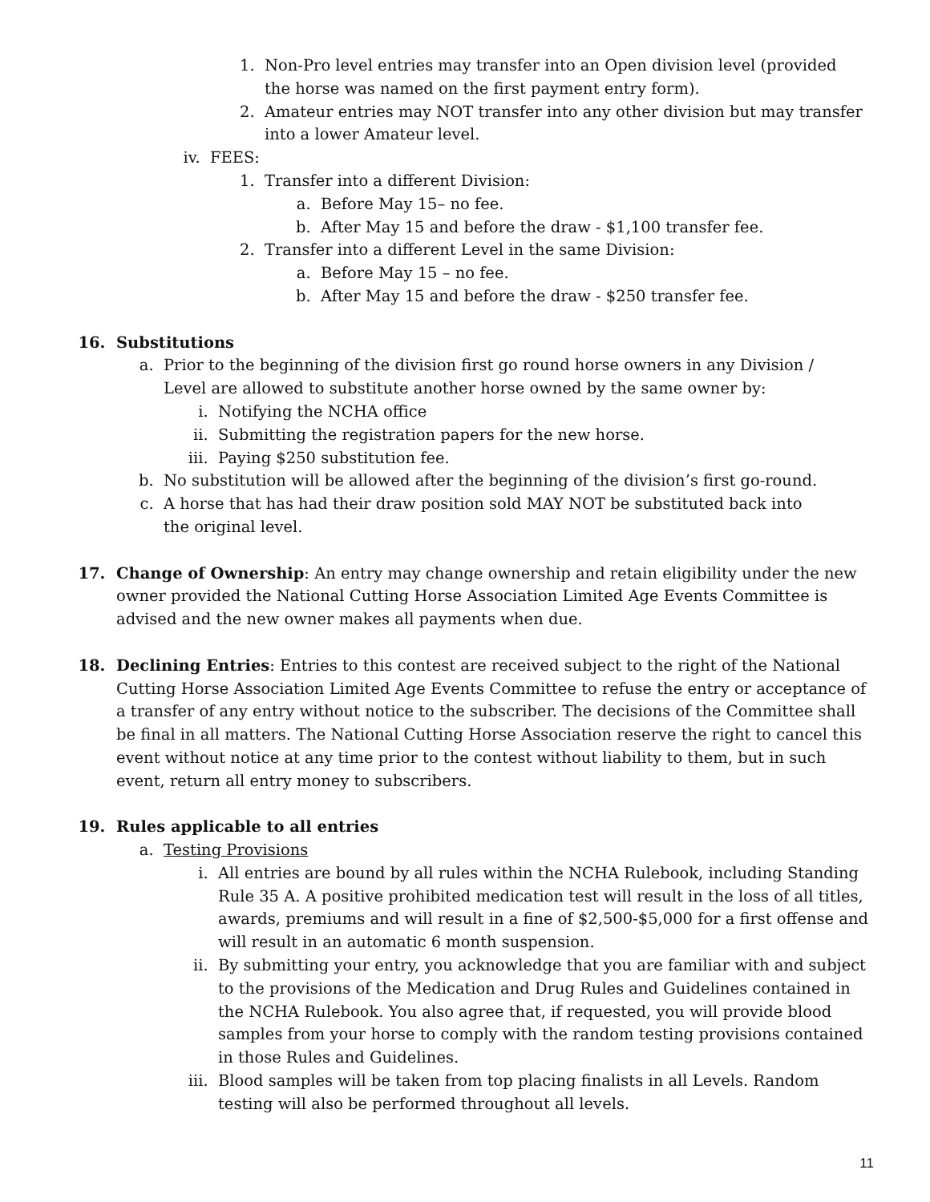1. Non-Pro level entries may transfer into an Open division level (provided the horse was named on the first payment entry form).
2. Amateur entries may NOT transfer into any other division but may transfer into a lower Amateur level.
iv. FEES:
1. Transfer into a different Division:
a. Before May 15– no fee.
b. After May 15 and before the draw - $1,100 transfer fee.
2. Transfer into a different Level in the same Division:
a. Before May 15 – no fee.
b. After May 15 and before the draw - $250 transfer fee.
16. Substitutions
a. Prior to the beginning of the division first go round horse owners in any Division / Level are allowed to substitute another horse owned by the same owner by:
i. Notifying the NCHA office
ii. Submitting the registration papers for the new horse.
iii. Paying $250 substitution fee.
b. No substitution will be allowed after the beginning of the division’s first go-round.
c. A horse that has had their draw position sold MAY NOT be substituted back into the original level.
17. Change of Ownership: An entry may change ownership and retain eligibility under the new owner provided the National Cutting Horse Association Limited Age Events Committee is advised and the new owner makes all payments when due.
18. Declining Entries: Entries to this contest are received subject to the right of the National Cutting Horse Association Limited Age Events Committee to refuse the entry or acceptance of a transfer of any entry without notice to the subscriber. The decisions of the Committee shall be final in all matters. The National Cutting Horse Association reserve the right to cancel this event without notice at any time prior to the contest without liability to them, but in such event, return all entry money to subscribers.
19. Rules applicable to all entries
a. Testing Provisions
i. All entries are bound by all rules within the NCHA Rulebook, including Standing Rule 35 A. A positive prohibited medication test will result in the loss of all titles, awards, premiums and will result in a fine of $2,500-$5,000 for a first offense and will result in an automatic 6 month suspension.
ii. By submitting your entry, you acknowledge that you are familiar with and subject to the provisions of the Medication and Drug Rules and Guidelines contained in the NCHA Rulebook. You also agree that, if requested, you will provide blood samples from your horse to comply with the random testing provisions contained in those Rules and Guidelines.
iii. Blood samples will be taken from top placing finalists in all Levels. Random testing will also be performed throughout all levels.
11